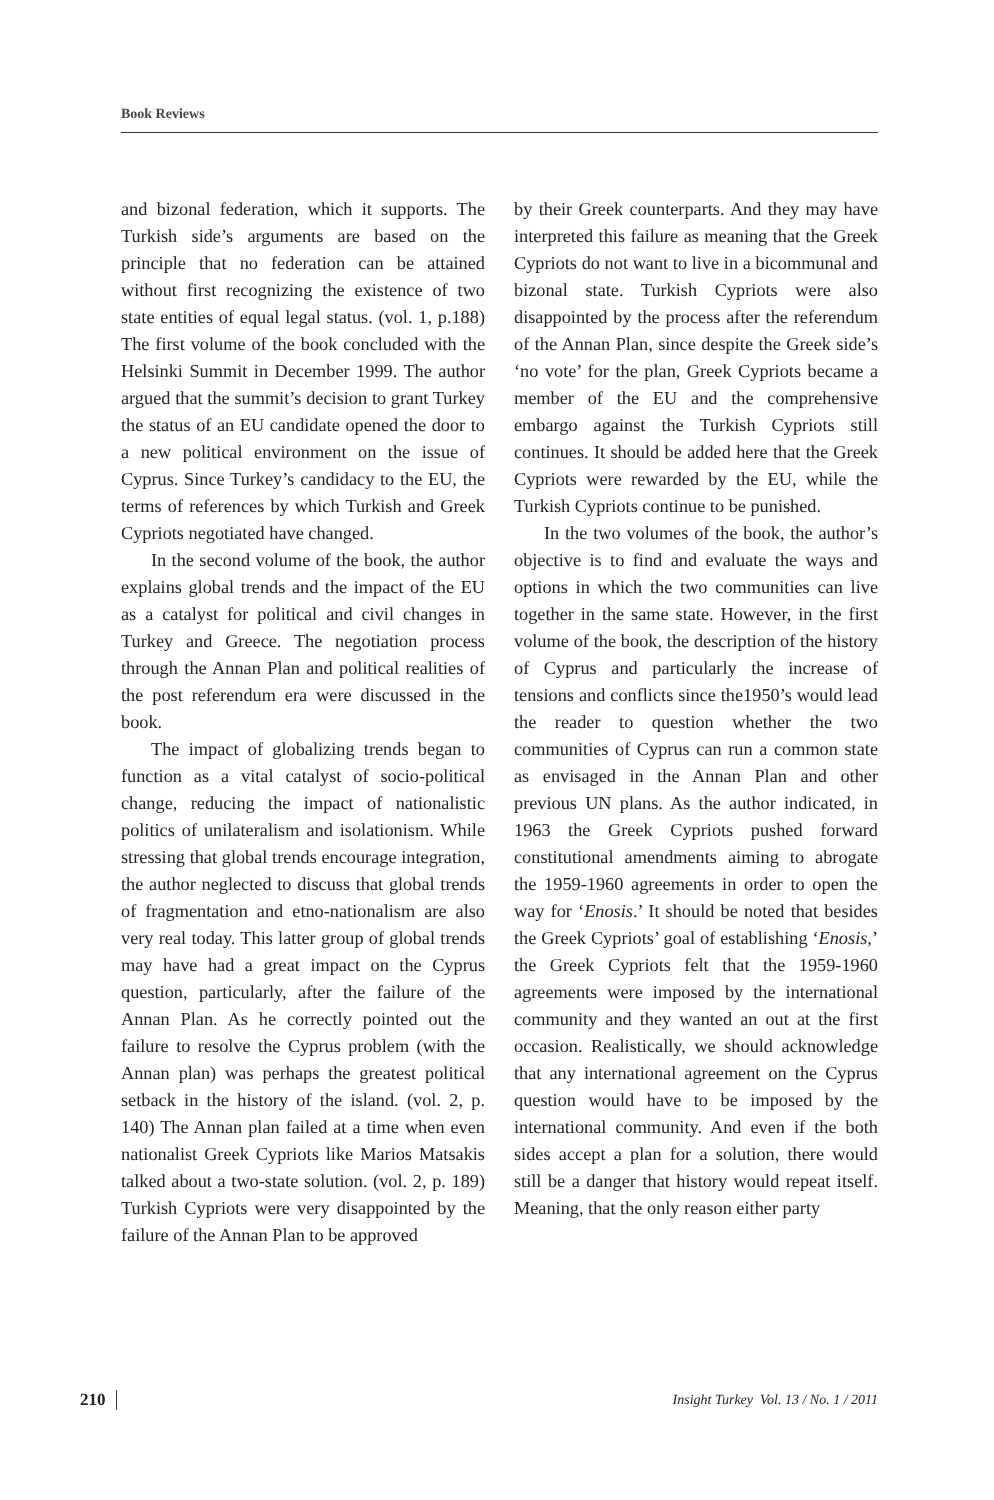Book Reviews
and bizonal federation, which it supports. The Turkish side’s arguments are based on the principle that no federation can be attained without first recognizing the existence of two state entities of equal legal status. (vol. 1, p.188) The first volume of the book concluded with the Helsinki Summit in December 1999. The author argued that the summit’s decision to grant Turkey the status of an EU candidate opened the door to a new political environment on the issue of Cyprus. Since Turkey’s candidacy to the EU, the terms of references by which Turkish and Greek Cypriots negotiated have changed.
In the second volume of the book, the author explains global trends and the impact of the EU as a catalyst for political and civil changes in Turkey and Greece. The negotiation process through the Annan Plan and political realities of the post referendum era were discussed in the book.
The impact of globalizing trends began to function as a vital catalyst of socio-political change, reducing the impact of nationalistic politics of unilateralism and isolationism. While stressing that global trends encourage integration, the author neglected to discuss that global trends of fragmentation and etno-nationalism are also very real today. This latter group of global trends may have had a great impact on the Cyprus question, particularly, after the failure of the Annan Plan. As he correctly pointed out the failure to resolve the Cyprus problem (with the Annan plan) was perhaps the greatest political setback in the history of the island. (vol. 2, p. 140) The Annan plan failed at a time when even nationalist Greek Cypriots like Marios Matsakis talked about a two-state solution. (vol. 2, p. 189) Turkish Cypriots were very disappointed by the failure of the Annan Plan to be approved
by their Greek counterparts. And they may have interpreted this failure as meaning that the Greek Cypriots do not want to live in a bicommunal and bizonal state. Turkish Cypriots were also disappointed by the process after the referendum of the Annan Plan, since despite the Greek side’s ‘no vote’ for the plan, Greek Cypriots became a member of the EU and the comprehensive embargo against the Turkish Cypriots still continues. It should be added here that the Greek Cypriots were rewarded by the EU, while the Turkish Cypriots continue to be punished.
In the two volumes of the book, the author’s objective is to find and evaluate the ways and options in which the two communities can live together in the same state. However, in the first volume of the book, the description of the history of Cyprus and particularly the increase of tensions and conflicts since the1950’s would lead the reader to question whether the two communities of Cyprus can run a common state as envisaged in the Annan Plan and other previous UN plans. As the author indicated, in 1963 the Greek Cypriots pushed forward constitutional amendments aiming to abrogate the 1959-1960 agreements in order to open the way for ‘Enosis.’ It should be noted that besides the Greek Cypriots’ goal of establishing ‘Enosis,’ the Greek Cypriots felt that the 1959-1960 agreements were imposed by the international community and they wanted an out at the first occasion. Realistically, we should acknowledge that any international agreement on the Cyprus question would have to be imposed by the international community. And even if the both sides accept a plan for a solution, there would still be a danger that history would repeat itself. Meaning, that the only reason either party
210 Insight Turkey Vol. 13 / No. 1 / 2011